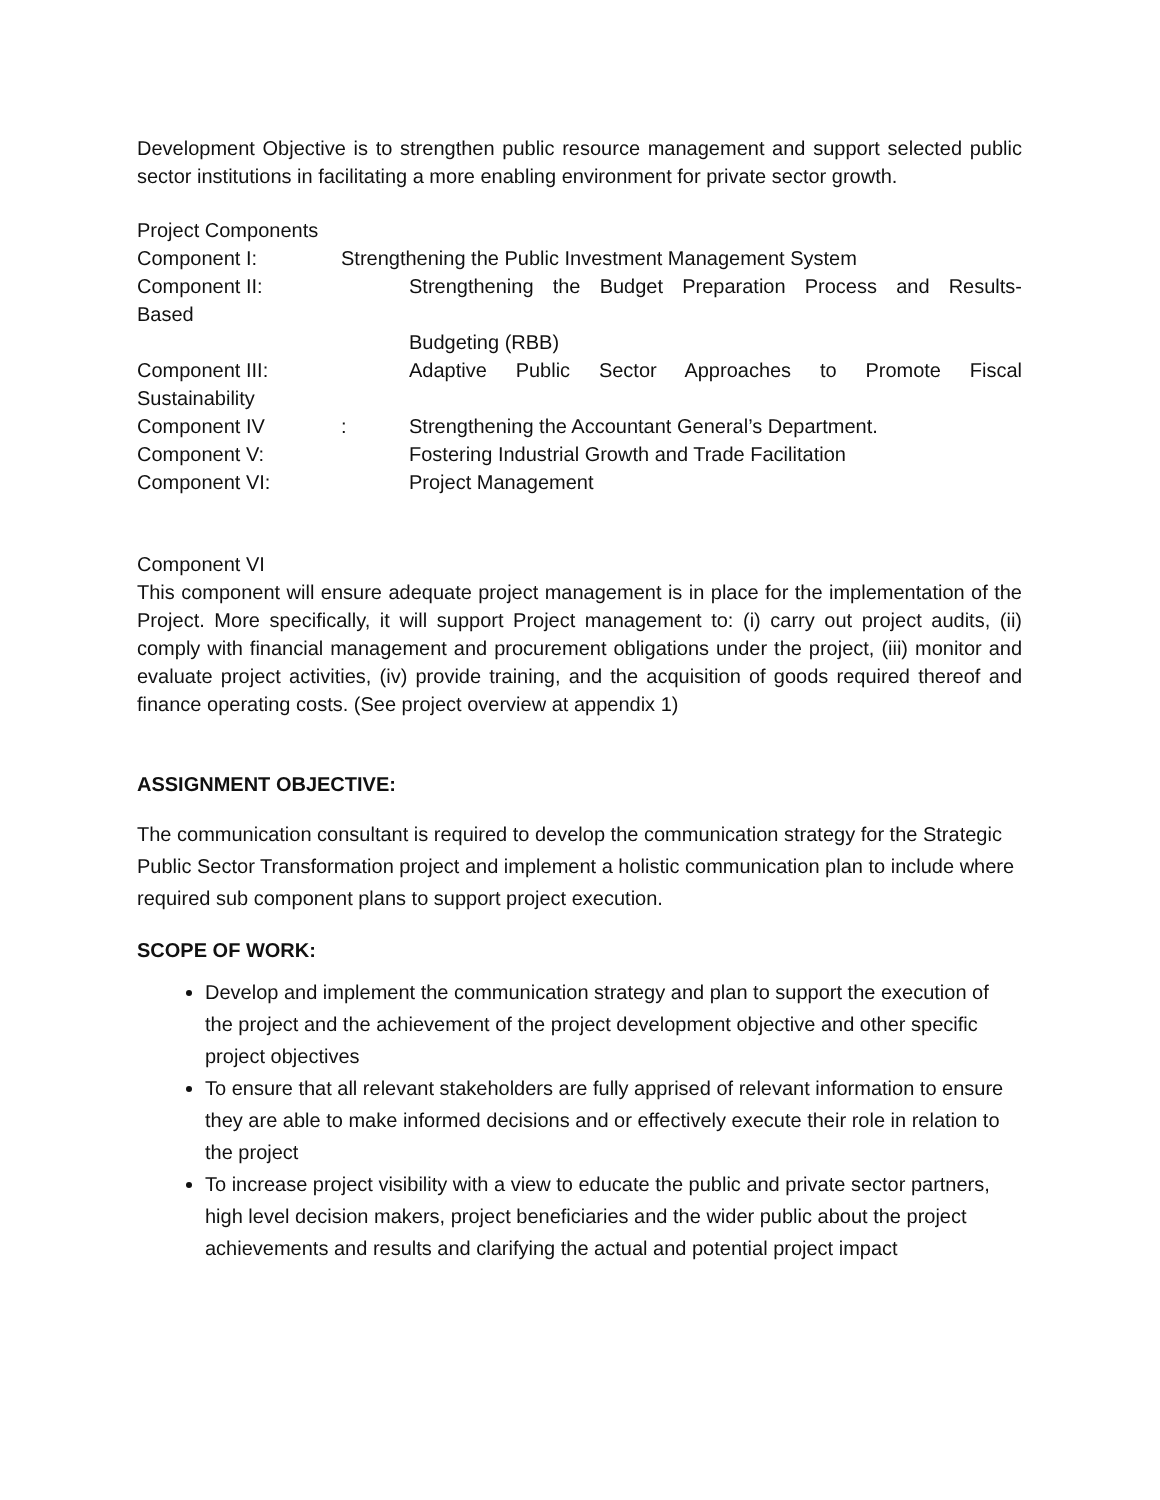Development Objective is to strengthen public resource management and support selected public sector institutions in facilitating a more enabling environment for private sector growth.
Project Components
Component I: Strengthening the Public Investment Management System
Component II: Strengthening the Budget Preparation Process and Results-
Based
Budgeting (RBB)
Component III: Adaptive Public Sector Approaches to Promote Fiscal
Sustainability
Component IV: Strengthening the Accountant General’s Department.
Component V: Fostering Industrial Growth and Trade Facilitation
Component VI: Project Management
Component VI
This component will ensure adequate project management is in place for the implementation of the Project. More specifically, it will support Project management to: (i) carry out project audits, (ii) comply with financial management and procurement obligations under the project, (iii) monitor and evaluate project activities, (iv) provide training, and the acquisition of goods required thereof and finance operating costs. (See project overview at appendix 1)
ASSIGNMENT OBJECTIVE:
The communication consultant is required to develop the communication strategy for the Strategic Public Sector Transformation project and implement a holistic communication plan to include where required sub component plans to support project execution.
SCOPE OF WORK:
Develop and implement the communication strategy and plan to support the execution of the project and the achievement of the project development objective and other specific project objectives
To ensure that all relevant stakeholders are fully apprised of relevant information to ensure they are able to make informed decisions and or effectively execute their role in relation to the project
To increase project visibility with a view to educate the public and private sector partners, high level decision makers, project beneficiaries and the wider public about the project achievements and results and clarifying the actual and potential project impact